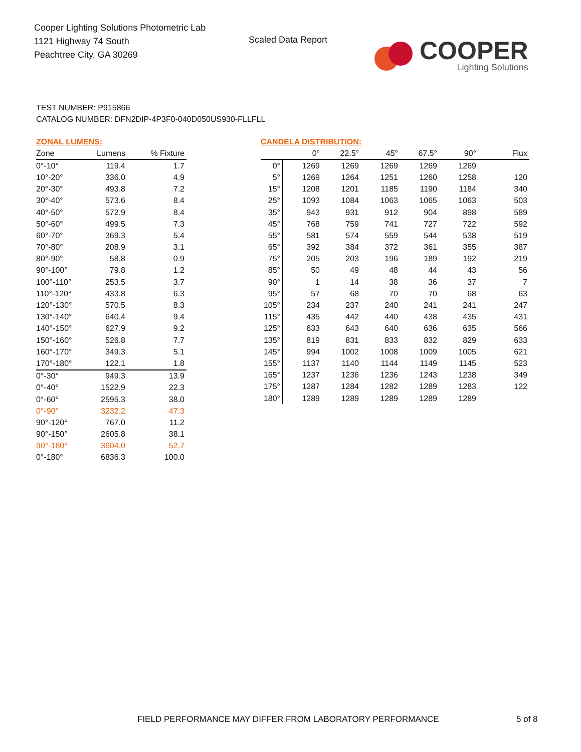Cooper Lighting Solutions Photometric Lab
1121 Highway 74 South
Peachtree City, GA 30269
Scaled Data Report
COOPER
Lighting Solutions
TEST NUMBER: P915866
CATALOG NUMBER: DFN2DIP-4P3F0-040D050US930-FLLFLL
ZONAL LUMENS:
| Zone | Lumens | % Fixture |
| --- | --- | --- |
| 0°-10° | 119.4 | 1.7 |
| 10°-20° | 336.0 | 4.9 |
| 20°-30° | 493.8 | 7.2 |
| 30°-40° | 573.6 | 8.4 |
| 40°-50° | 572.9 | 8.4 |
| 50°-60° | 499.5 | 7.3 |
| 60°-70° | 369.3 | 5.4 |
| 70°-80° | 208.9 | 3.1 |
| 80°-90° | 58.8 | 0.9 |
| 90°-100° | 79.8 | 1.2 |
| 100°-110° | 253.5 | 3.7 |
| 110°-120° | 433.8 | 6.3 |
| 120°-130° | 570.5 | 8.3 |
| 130°-140° | 640.4 | 9.4 |
| 140°-150° | 627.9 | 9.2 |
| 150°-160° | 526.8 | 7.7 |
| 160°-170° | 349.3 | 5.1 |
| 170°-180° | 122.1 | 1.8 |
| 0°-30° | 949.3 | 13.9 |
| 0°-40° | 1522.9 | 22.3 |
| 0°-60° | 2595.3 | 38.0 |
| 0°-90° | 3232.2 | 47.3 |
| 90°-120° | 767.0 | 11.2 |
| 90°-150° | 2605.8 | 38.1 |
| 90°-180° | 3604.0 | 52.7 |
| 0°-180° | 6836.3 | 100.0 |
CANDELA DISTRIBUTION:
| | 0° | 22.5° | 45° | 67.5° | 90° | Flux |
| --- | --- | --- | --- | --- | --- | --- |
| 0° | 1269 | 1269 | 1269 | 1269 | 1269 | |
| 5° | 1269 | 1264 | 1251 | 1260 | 1258 | 120 |
| 15° | 1208 | 1201 | 1185 | 1190 | 1184 | 340 |
| 25° | 1093 | 1084 | 1063 | 1065 | 1063 | 503 |
| 35° | 943 | 931 | 912 | 904 | 898 | 589 |
| 45° | 768 | 759 | 741 | 727 | 722 | 592 |
| 55° | 581 | 574 | 559 | 544 | 538 | 519 |
| 65° | 392 | 384 | 372 | 361 | 355 | 387 |
| 75° | 205 | 203 | 196 | 189 | 192 | 219 |
| 85° | 50 | 49 | 48 | 44 | 43 | 56 |
| 90° | 1 | 14 | 38 | 36 | 37 | 7 |
| 95° | 57 | 68 | 70 | 70 | 68 | 63 |
| 105° | 234 | 237 | 240 | 241 | 241 | 247 |
| 115° | 435 | 442 | 440 | 438 | 435 | 431 |
| 125° | 633 | 643 | 640 | 636 | 635 | 566 |
| 135° | 819 | 831 | 833 | 832 | 829 | 633 |
| 145° | 994 | 1002 | 1008 | 1009 | 1005 | 621 |
| 155° | 1137 | 1140 | 1144 | 1149 | 1145 | 523 |
| 165° | 1237 | 1236 | 1236 | 1243 | 1238 | 349 |
| 175° | 1287 | 1284 | 1282 | 1289 | 1283 | 122 |
| 180° | 1289 | 1289 | 1289 | 1289 | 1289 | |
FIELD PERFORMANCE MAY DIFFER FROM LABORATORY PERFORMANCE
5 of 8